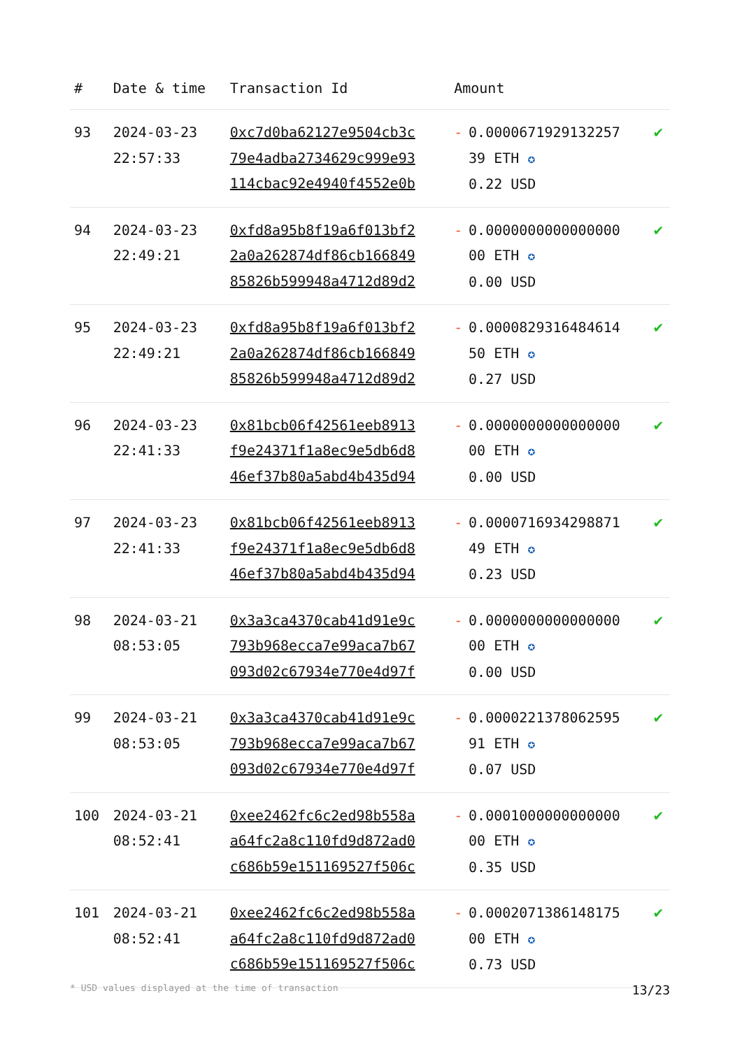| # | Date & time | Transaction Id | Amount | | |
| --- | --- | --- | --- | --- | --- |
| 93 | 2024-03-23 22:57:33 | 0xc7d0ba62127e9504cb3c 79e4adba2734629c999e93 114cbac92e4940f4552e0b | - | 0.0000671929132257 39 ETH ✪ 0.22 USD | ✔ |
| 94 | 2024-03-23 22:49:21 | 0xfd8a95b8f19a6f013bf2 2a0a262874df86cb166849 85826b599948a4712d89d2 | - | 0.0000000000000000 00 ETH ✪ 0.00 USD | ✔ |
| 95 | 2024-03-23 22:49:21 | 0xfd8a95b8f19a6f013bf2 2a0a262874df86cb166849 85826b599948a4712d89d2 | - | 0.0000829316484614 50 ETH ✪ 0.27 USD | ✔ |
| 96 | 2024-03-23 22:41:33 | 0x81bcb06f42561eeb8913 f9e24371f1a8ec9e5db6d8 46ef37b80a5abd4b435d94 | - | 0.0000000000000000 00 ETH ✪ 0.00 USD | ✔ |
| 97 | 2024-03-23 22:41:33 | 0x81bcb06f42561eeb8913 f9e24371f1a8ec9e5db6d8 46ef37b80a5abd4b435d94 | - | 0.0000716934298871 49 ETH ✪ 0.23 USD | ✔ |
| 98 | 2024-03-21 08:53:05 | 0x3a3ca4370cab41d91e9c 793b968ecca7e99aca7b67 093d02c67934e770e4d97f | - | 0.0000000000000000 00 ETH ✪ 0.00 USD | ✔ |
| 99 | 2024-03-21 08:53:05 | 0x3a3ca4370cab41d91e9c 793b968ecca7e99aca7b67 093d02c67934e770e4d97f | - | 0.0000221378062595 91 ETH ✪ 0.07 USD | ✔ |
| 100 | 2024-03-21 08:52:41 | 0xee2462fc6c2ed98b558a a64fc2a8c110fd9d872ad0 c686b59e151169527f506c | - | 0.0001000000000000 00 ETH ✪ 0.35 USD | ✔ |
| 101 | 2024-03-21 08:52:41 | 0xee2462fc6c2ed98b558a a64fc2a8c110fd9d872ad0 c686b59e151169527f506c | - | 0.0002071386148175 00 ETH ✪ 0.73 USD | ✔ |
* USD values displayed at the time of transaction 13/23